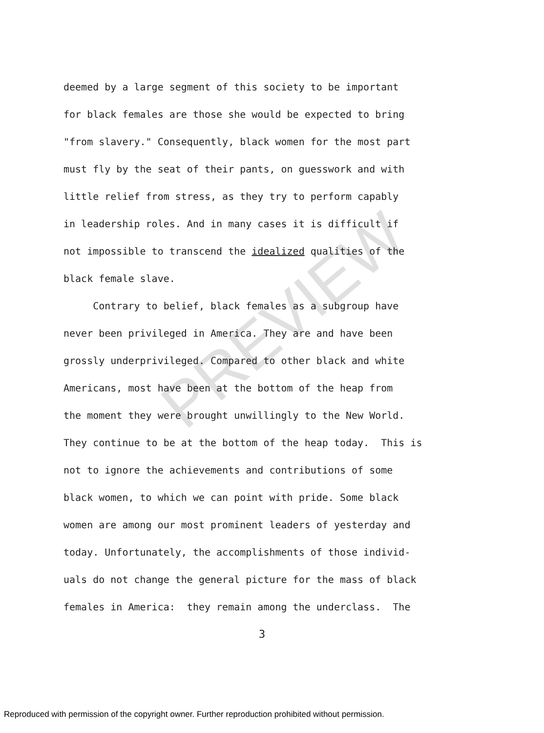PREVIEW
deemed by a large segment of this society to be important for black females are those she would be expected to bring "from slavery." Consequently, black women for the most part must fly by the seat of their pants, on guesswork and with little relief from stress, as they try to perform capably in leadership roles. And in many cases it is difficult if not impossible to transcend the idealized qualities of the black female slave. Contrary to belief, black females as a subgroup have never been privileged in America. They are and have been grossly underprivileged. Compared to other black and white Americans, most have been at the bottom of the heap from the moment they were brought unwillingly to the New World. They continue to be at the bottom of the heap today. This is not to ignore the achievements and contributions of some black women, to which we can point with pride. Some black women are among our most prominent leaders of yesterday and today. Unfortunately, the accomplishments of those individ- uals do not change the general picture for the mass of black females in America: they remain among the underclass. The
3
Reproduced with permission of the copyright owner. Further reproduction prohibited without permission.